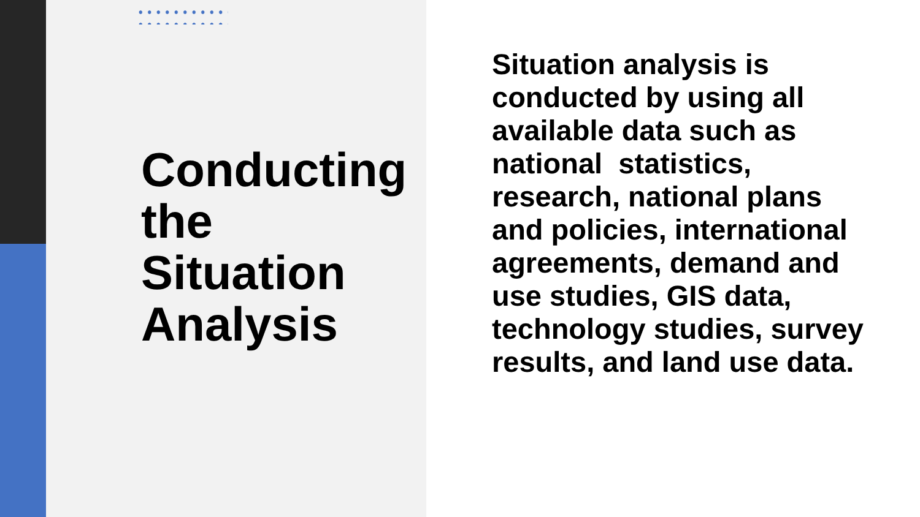Conducting the Situation Analysis
Situation analysis is conducted by using all available data such as national statistics, research, national plans and policies, international agreements, demand and use studies, GIS data, technology studies, survey results, and land use data.